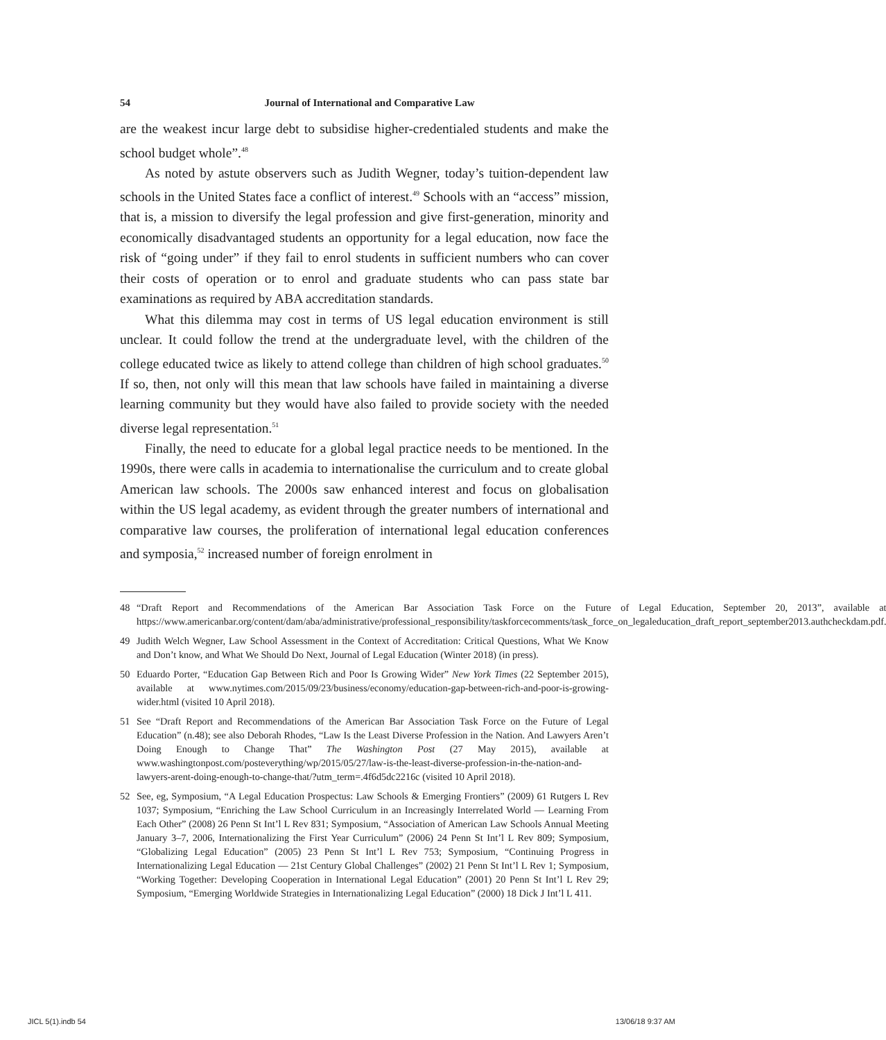54 Journal of International and Comparative Law
are the weakest incur large debt to subsidise higher-credentialed students and make the school budget whole”.<sup>48</sup>
As noted by astute observers such as Judith Wegner, today’s tuition-dependent law schools in the United States face a conflict of interest.<sup>49</sup> Schools with an “access” mission, that is, a mission to diversify the legal profession and give first-generation, minority and economically disadvantaged students an opportunity for a legal education, now face the risk of “going under” if they fail to enrol students in sufficient numbers who can cover their costs of operation or to enrol and graduate students who can pass state bar examinations as required by ABA accreditation standards.
What this dilemma may cost in terms of US legal education environment is still unclear. It could follow the trend at the undergraduate level, with the children of the college educated twice as likely to attend college than children of high school graduates.<sup>50</sup> If so, then, not only will this mean that law schools have failed in maintaining a diverse learning community but they would have also failed to provide society with the needed diverse legal representation.<sup>51</sup>
Finally, the need to educate for a global legal practice needs to be mentioned. In the 1990s, there were calls in academia to internationalise the curriculum and to create global American law schools. The 2000s saw enhanced interest and focus on globalisation within the US legal academy, as evident through the greater numbers of international and comparative law courses, the proliferation of international legal education conferences and symposia,<sup>52</sup> increased number of foreign enrolment in
48 “Draft Report and Recommendations of the American Bar Association Task Force on the Future of Legal Education, September 20, 2013”, available at https://www.americanbar.org/content/dam/aba/administrative/professional_responsibility/taskforcecomments/task_force_on_legaleducation_draft_report_september2013.authcheckdam.pdf.
49 Judith Welch Wegner, Law School Assessment in the Context of Accreditation: Critical Questions, What We Know and Don’t know, and What We Should Do Next, Journal of Legal Education (Winter 2018) (in press).
50 Eduardo Porter, “Education Gap Between Rich and Poor Is Growing Wider” New York Times (22 September 2015), available at www.nytimes.com/2015/09/23/business/economy/education-gap-between-rich-and-poor-is-growing-wider.html (visited 10 April 2018).
51 See “Draft Report and Recommendations of the American Bar Association Task Force on the Future of Legal Education” (n.48); see also Deborah Rhodes, “Law Is the Least Diverse Profession in the Nation. And Lawyers Aren’t Doing Enough to Change That” The Washington Post (27 May 2015), available at www.washingtonpost.com/posteverything/wp/2015/05/27/law-is-the-least-diverse-profession-in-the-nation-and-lawyers-arent-doing-enough-to-change-that/?utm_term=.4f6d5dc2216c (visited 10 April 2018).
52 See, eg, Symposium, “A Legal Education Prospectus: Law Schools & Emerging Frontiers” (2009) 61 Rutgers L Rev 1037; Symposium, “Enriching the Law School Curriculum in an Increasingly Interrelated World — Learning From Each Other” (2008) 26 Penn St Int’l L Rev 831; Symposium, “Association of American Law Schools Annual Meeting January 3–7, 2006, Internationalizing the First Year Curriculum” (2006) 24 Penn St Int’l L Rev 809; Symposium, “Globalizing Legal Education” (2005) 23 Penn St Int’l L Rev 753; Symposium, “Continuing Progress in Internationalizing Legal Education — 21st Century Global Challenges” (2002) 21 Penn St Int’l L Rev 1; Symposium, “Working Together: Developing Cooperation in International Legal Education” (2001) 20 Penn St Int’l L Rev 29; Symposium, “Emerging Worldwide Strategies in Internationalizing Legal Education” (2000) 18 Dick J Int’l L 411.
JICL 5(1).indb 54 13/06/18 9:37 AM